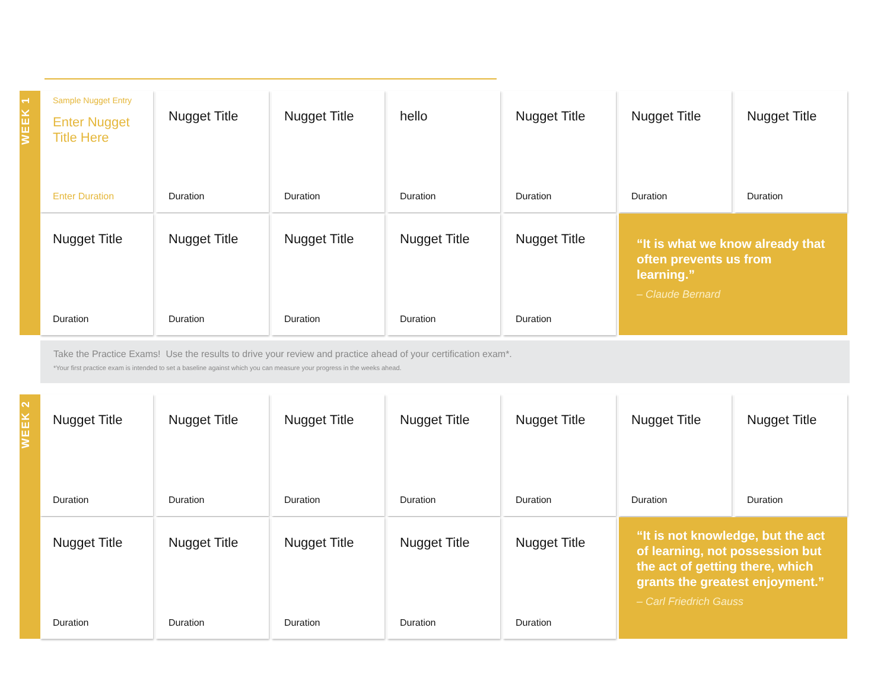WEEK 1
Sample Nugget Entry
Enter Nugget Title Here
Enter Duration
Nugget Title
Duration
Nugget Title
Duration
hello
Duration
Nugget Title
Duration
Nugget Title
Duration
Nugget Title
Duration
Nugget Title
Duration
Nugget Title
Duration
Nugget Title
Duration
Nugget Title
Duration
Nugget Title
Duration
“It is what we know already that often prevents us from learning.”
– Claude Bernard
Take the Practice Exams! Use the results to drive your review and practice ahead of your certification exam*.
*Your first practice exam is intended to set a baseline against which you can measure your progress in the weeks ahead.
WEEK 2
Nugget Title
Duration
Nugget Title
Duration
Nugget Title
Duration
Nugget Title
Duration
Nugget Title
Duration
Nugget Title
Duration
Nugget Title
Duration
Nugget Title
Duration
Nugget Title
Duration
Nugget Title
Duration
Nugget Title
Duration
Nugget Title
Duration
“It is not knowledge, but the act of learning, not possession but the act of getting there, which grants the greatest enjoyment.”
– Carl Friedrich Gauss